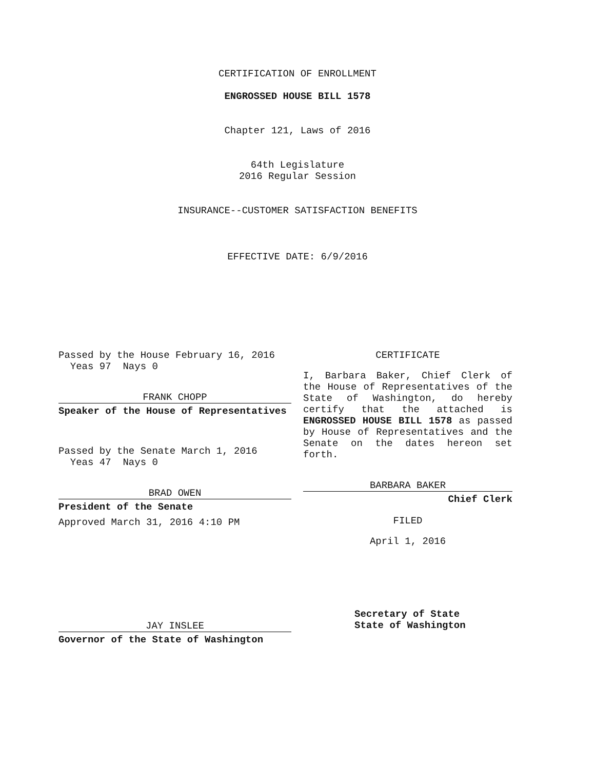CERTIFICATION OF ENROLLMENT
ENGROSSED HOUSE BILL 1578
Chapter 121, Laws of 2016
64th Legislature
2016 Regular Session
INSURANCE--CUSTOMER SATISFACTION BENEFITS
EFFECTIVE DATE: 6/9/2016
Passed by the House February 16, 2016
Yeas 97 Nays 0
FRANK CHOPP
Speaker of the House of Representatives
Passed by the Senate March 1, 2016
Yeas 47 Nays 0
BRAD OWEN
President of the Senate
Approved March 31, 2016 4:10 PM
JAY INSLEE
Governor of the State of Washington
CERTIFICATE
I, Barbara Baker, Chief Clerk of the House of Representatives of the State of Washington, do hereby certify that the attached is ENGROSSED HOUSE BILL 1578 as passed by House of Representatives and the Senate on the dates hereon set forth.
BARBARA BAKER
Chief Clerk
FILED
April 1, 2016
Secretary of State
State of Washington